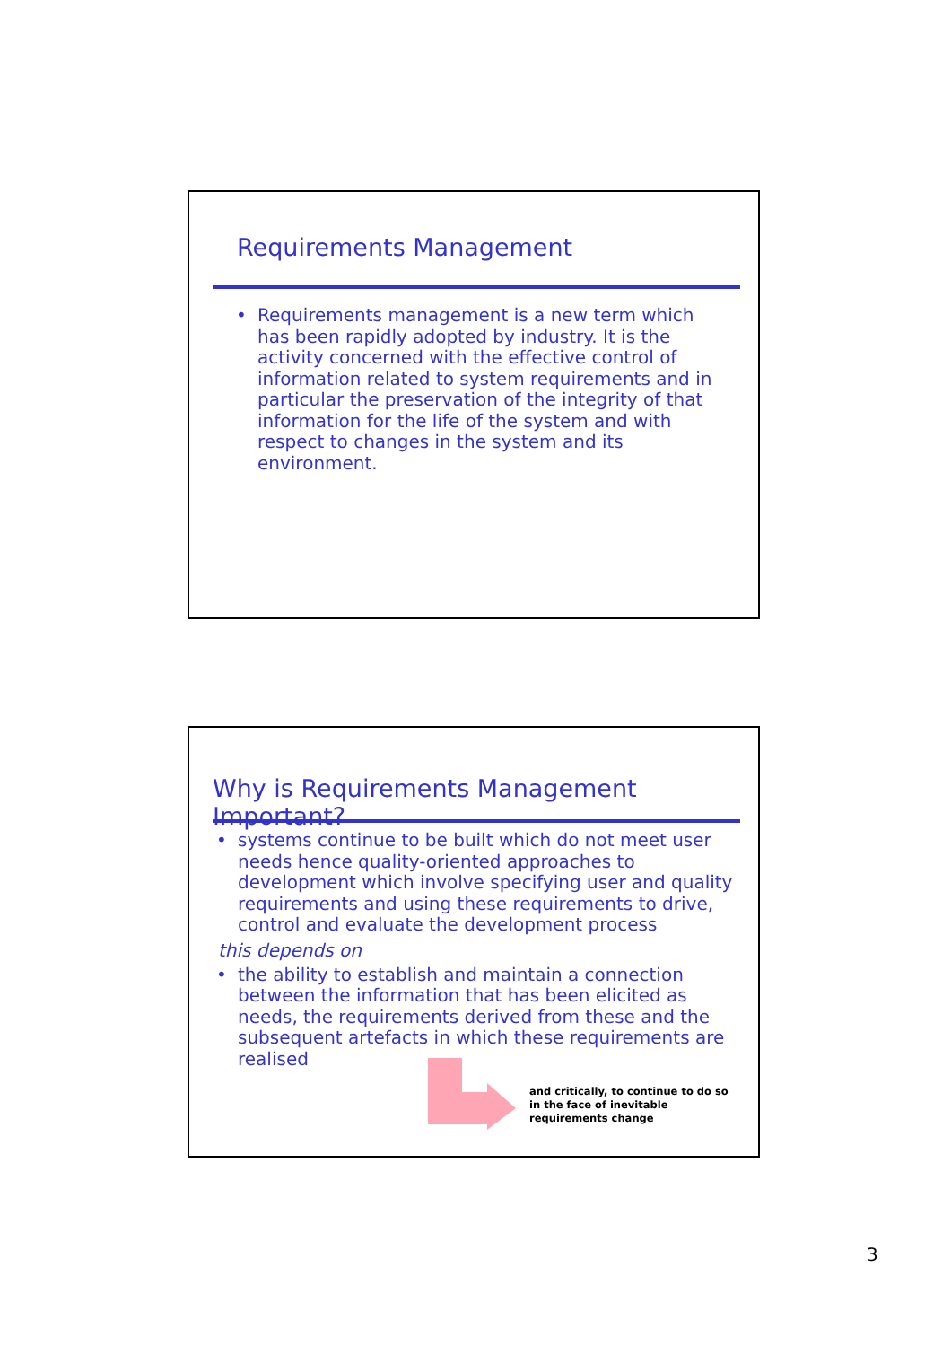Requirements Management
• Requirements management is a new term which has been rapidly adopted by industry. It is the activity concerned with the effective control of information related to system requirements and in particular the preservation of the integrity of that information for the life of the system and with respect to changes in the system and its environment.
Why is Requirements Management Important?
• systems continue to be built which do not meet user needs hence quality-oriented approaches to development which involve specifying user and quality requirements and using these requirements to drive, control and evaluate the development process
this depends on
• the ability to establish and maintain a connection between the information that has been elicited as needs, the requirements derived from these and the subsequent artefacts in which these requirements are realised
and critically, to continue to do so in the face of inevitable requirements change
3